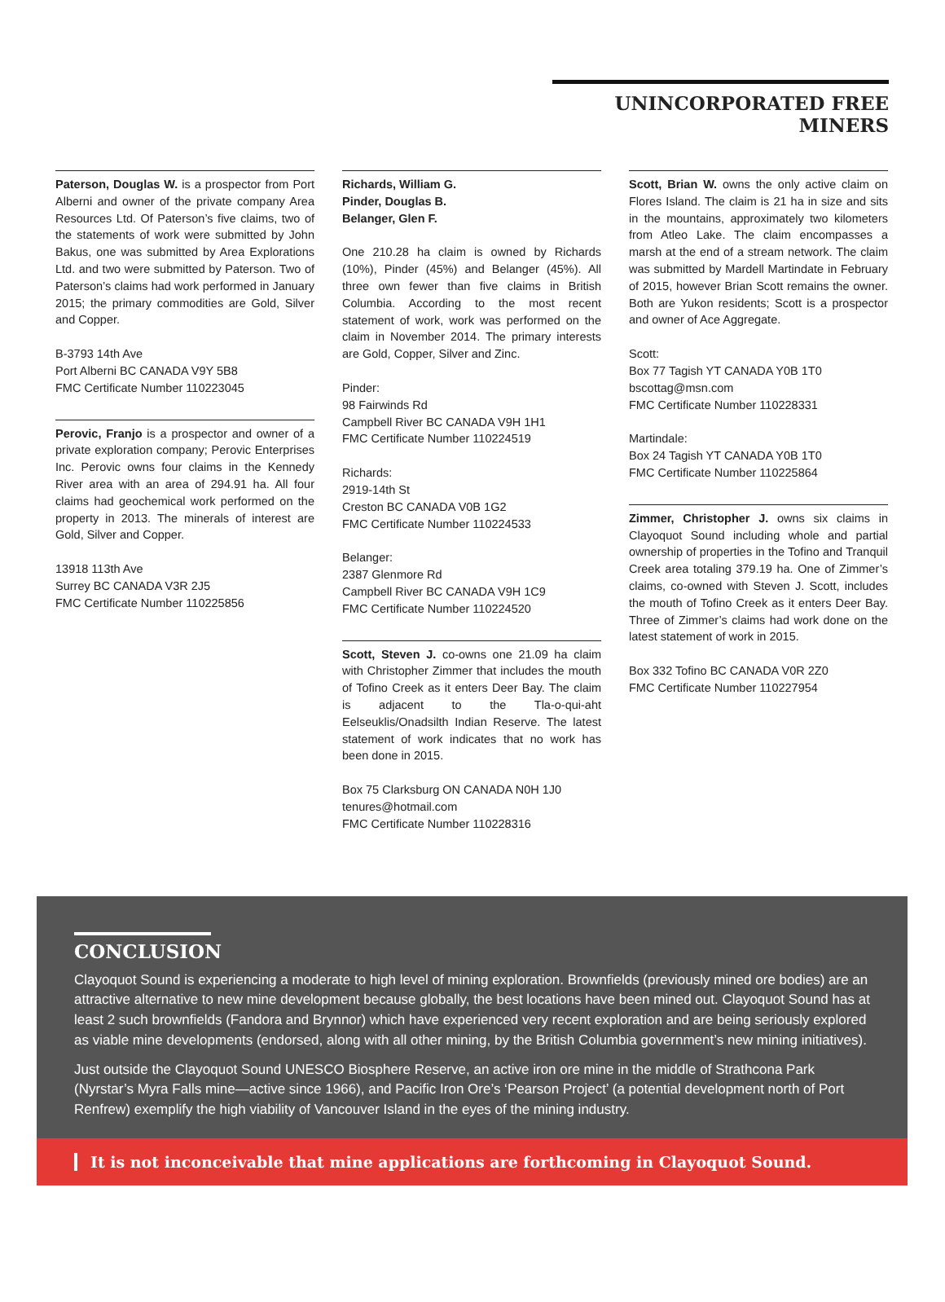UNINCORPORATED FREE MINERS
Paterson, Douglas W. is a prospector from Port Alberni and owner of the private company Area Resources Ltd. Of Paterson’s five claims, two of the statements of work were submitted by John Bakus, one was submitted by Area Explorations Ltd. and two were submitted by Paterson. Two of Paterson’s claims had work performed in January 2015; the primary commodities are Gold, Silver and Copper.
B-3793 14th Ave
Port Alberni BC CANADA V9Y 5B8
FMC Certificate Number 110223045
Perovic, Franjo is a prospector and owner of a private exploration company; Perovic Enterprises Inc. Perovic owns four claims in the Kennedy River area with an area of 294.91 ha. All four claims had geochemical work performed on the property in 2013. The minerals of interest are Gold, Silver and Copper.
13918 113th Ave
Surrey BC CANADA V3R 2J5
FMC Certificate Number 110225856
Richards, William G.
Pinder, Douglas B.
Belanger, Glen F.
One 210.28 ha claim is owned by Richards (10%), Pinder (45%) and Belanger (45%). All three own fewer than five claims in British Columbia. According to the most recent statement of work, work was performed on the claim in November 2014. The primary interests are Gold, Copper, Silver and Zinc.
Pinder:
98 Fairwinds Rd
Campbell River BC CANADA V9H 1H1
FMC Certificate Number 110224519
Richards:
2919-14th St
Creston BC CANADA V0B 1G2
FMC Certificate Number 110224533
Belanger:
2387 Glenmore Rd
Campbell River BC CANADA V9H 1C9
FMC Certificate Number 110224520
Scott, Steven J. co-owns one 21.09 ha claim with Christopher Zimmer that includes the mouth of Tofino Creek as it enters Deer Bay. The claim is adjacent to the Tla-o-qui-aht Eelseuklis/Onadsilth Indian Reserve. The latest statement of work indicates that no work has been done in 2015.
Box 75 Clarksburg ON CANADA N0H 1J0
tenures@hotmail.com
FMC Certificate Number 110228316
Scott, Brian W. owns the only active claim on Flores Island. The claim is 21 ha in size and sits in the mountains, approximately two kilometers from Atleo Lake. The claim encompasses a marsh at the end of a stream network. The claim was submitted by Mardell Martindate in February of 2015, however Brian Scott remains the owner. Both are Yukon residents; Scott is a prospector and owner of Ace Aggregate.
Scott:
Box 77 Tagish YT CANADA Y0B 1T0
bscottag@msn.com
FMC Certificate Number 110228331
Martindale:
Box 24 Tagish YT CANADA Y0B 1T0
FMC Certificate Number 110225864
Zimmer, Christopher J. owns six claims in Clayoquot Sound including whole and partial ownership of properties in the Tofino and Tranquil Creek area totaling 379.19 ha. One of Zimmer’s claims, co-owned with Steven J. Scott, includes the mouth of Tofino Creek as it enters Deer Bay. Three of Zimmer’s claims had work done on the latest statement of work in 2015.
Box 332 Tofino BC CANADA V0R 2Z0
FMC Certificate Number 110227954
CONCLUSION
Clayoquot Sound is experiencing a moderate to high level of mining exploration. Brownfields (previously mined ore bodies) are an attractive alternative to new mine development because globally, the best locations have been mined out. Clayoquot Sound has at least 2 such brownfields (Fandora and Brynnor) which have experienced very recent exploration and are being seriously explored as viable mine developments (endorsed, along with all other mining, by the British Columbia government’s new mining initiatives).
Just outside the Clayoquot Sound UNESCO Biosphere Reserve, an active iron ore mine in the middle of Strathcona Park (Nyrstar’s Myra Falls mine—active since 1966), and Pacific Iron Ore’s ‘Pearson Project’ (a potential development north of Port Renfrew) exemplify the high viability of Vancouver Island in the eyes of the mining industry.
It is not inconceivable that mine applications are forthcoming in Clayoquot Sound.